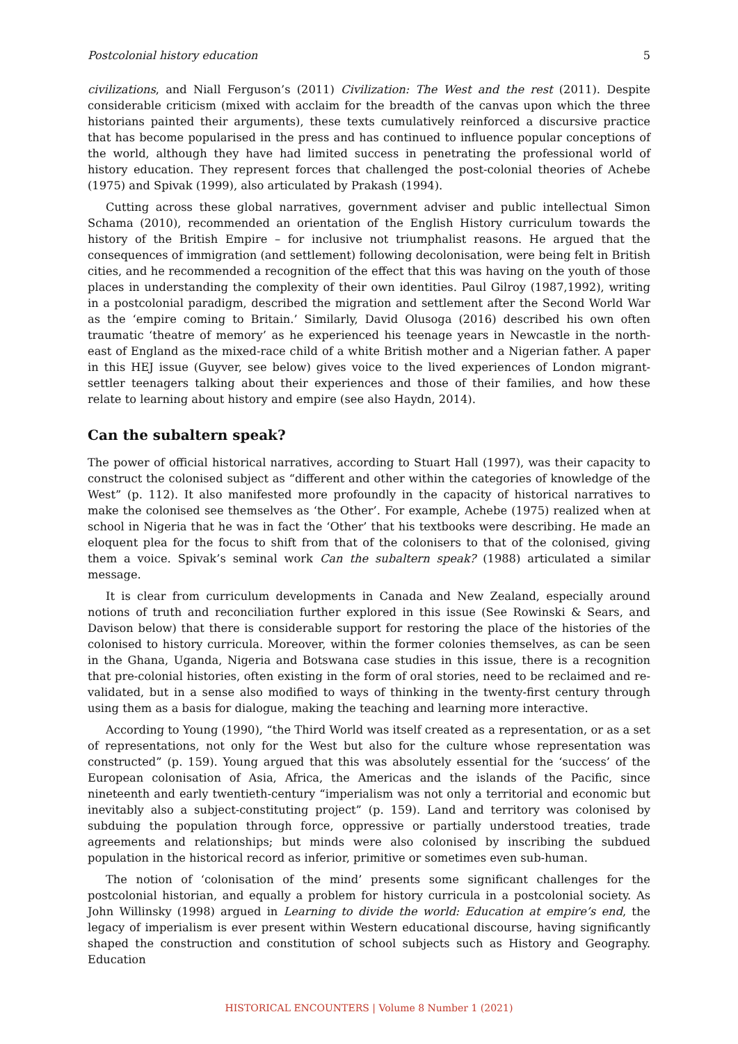Postcolonial history education 5
civilizations, and Niall Ferguson’s (2011) Civilization: The West and the rest (2011). Despite considerable criticism (mixed with acclaim for the breadth of the canvas upon which the three historians painted their arguments), these texts cumulatively reinforced a discursive practice that has become popularised in the press and has continued to influence popular conceptions of the world, although they have had limited success in penetrating the professional world of history education. They represent forces that challenged the post-colonial theories of Achebe (1975) and Spivak (1999), also articulated by Prakash (1994).
Cutting across these global narratives, government adviser and public intellectual Simon Schama (2010), recommended an orientation of the English History curriculum towards the history of the British Empire – for inclusive not triumphalist reasons. He argued that the consequences of immigration (and settlement) following decolonisation, were being felt in British cities, and he recommended a recognition of the effect that this was having on the youth of those places in understanding the complexity of their own identities. Paul Gilroy (1987,1992), writing in a postcolonial paradigm, described the migration and settlement after the Second World War as the ‘empire coming to Britain.’ Similarly, David Olusoga (2016) described his own often traumatic ‘theatre of memory’ as he experienced his teenage years in Newcastle in the north-east of England as the mixed-race child of a white British mother and a Nigerian father. A paper in this HEJ issue (Guyver, see below) gives voice to the lived experiences of London migrant-settler teenagers talking about their experiences and those of their families, and how these relate to learning about history and empire (see also Haydn, 2014).
Can the subaltern speak?
The power of official historical narratives, according to Stuart Hall (1997), was their capacity to construct the colonised subject as “different and other within the categories of knowledge of the West” (p. 112). It also manifested more profoundly in the capacity of historical narratives to make the colonised see themselves as ‘the Other’. For example, Achebe (1975) realized when at school in Nigeria that he was in fact the ‘Other’ that his textbooks were describing. He made an eloquent plea for the focus to shift from that of the colonisers to that of the colonised, giving them a voice. Spivak’s seminal work Can the subaltern speak? (1988) articulated a similar message.
It is clear from curriculum developments in Canada and New Zealand, especially around notions of truth and reconciliation further explored in this issue (See Rowinski & Sears, and Davison below) that there is considerable support for restoring the place of the histories of the colonised to history curricula. Moreover, within the former colonies themselves, as can be seen in the Ghana, Uganda, Nigeria and Botswana case studies in this issue, there is a recognition that pre-colonial histories, often existing in the form of oral stories, need to be reclaimed and re-validated, but in a sense also modified to ways of thinking in the twenty-first century through using them as a basis for dialogue, making the teaching and learning more interactive.
According to Young (1990), “the Third World was itself created as a representation, or as a set of representations, not only for the West but also for the culture whose representation was constructed” (p. 159). Young argued that this was absolutely essential for the ‘success’ of the European colonisation of Asia, Africa, the Americas and the islands of the Pacific, since nineteenth and early twentieth-century “imperialism was not only a territorial and economic but inevitably also a subject-constituting project” (p. 159). Land and territory was colonised by subduing the population through force, oppressive or partially understood treaties, trade agreements and relationships; but minds were also colonised by inscribing the subdued population in the historical record as inferior, primitive or sometimes even sub-human.
The notion of ‘colonisation of the mind’ presents some significant challenges for the postcolonial historian, and equally a problem for history curricula in a postcolonial society. As John Willinsky (1998) argued in Learning to divide the world: Education at empire’s end, the legacy of imperialism is ever present within Western educational discourse, having significantly shaped the construction and constitution of school subjects such as History and Geography. Education
HISTORICAL ENCOUNTERS | Volume 8 Number 1 (2021)